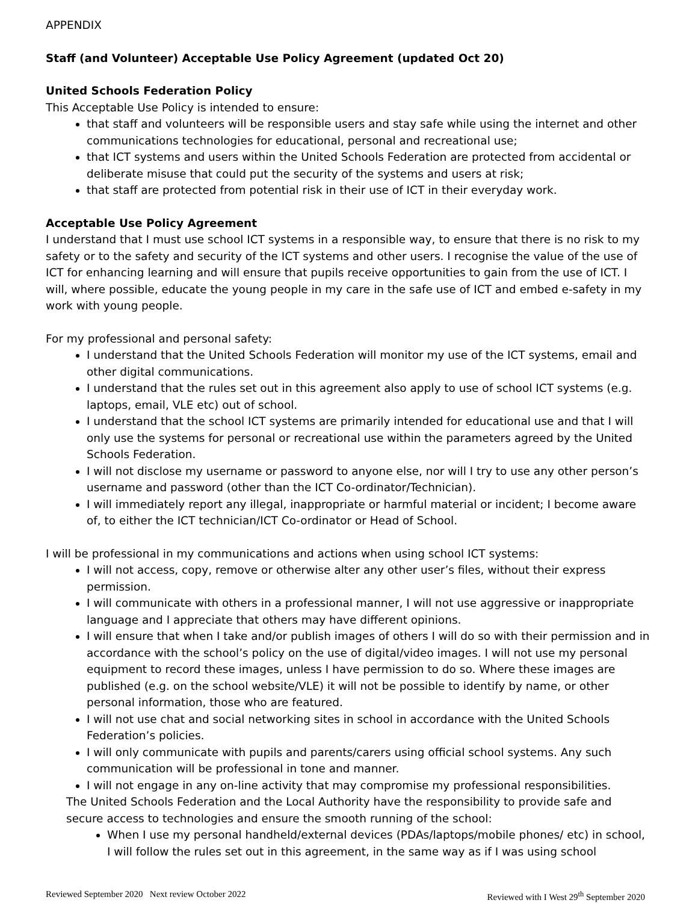APPENDIX
Staff (and Volunteer) Acceptable Use Policy Agreement (updated Oct 20)
United Schools Federation Policy
This Acceptable Use Policy is intended to ensure:
that staff and volunteers will be responsible users and stay safe while using the internet and other communications technologies for educational, personal and recreational use;
that ICT systems and users within the United Schools Federation are protected from accidental or deliberate misuse that could put the security of the systems and users at risk;
that staff are protected from potential risk in their use of ICT in their everyday work.
Acceptable Use Policy Agreement
I understand that I must use school ICT systems in a responsible way, to ensure that there is no risk to my safety or to the safety and security of the ICT systems and other users. I recognise the value of the use of ICT for enhancing learning and will ensure that pupils receive opportunities to gain from the use of ICT. I will, where possible, educate the young people in my care in the safe use of ICT and embed e-safety in my work with young people.
For my professional and personal safety:
I understand that the United Schools Federation will monitor my use of the ICT systems, email and other digital communications.
I understand that the rules set out in this agreement also apply to use of school ICT systems (e.g. laptops, email, VLE etc) out of school.
I understand that the school ICT systems are primarily intended for educational use and that I will only use the systems for personal or recreational use within the parameters agreed by the United Schools Federation.
I will not disclose my username or password to anyone else, nor will I try to use any other person’s username and password (other than the ICT Co-ordinator/Technician).
I will immediately report any illegal, inappropriate or harmful material or incident; I become aware of, to either the ICT technician/ICT Co-ordinator or Head of School.
I will be professional in my communications and actions when using school ICT systems:
I will not access, copy, remove or otherwise alter any other user’s files, without their express permission.
I will communicate with others in a professional manner, I will not use aggressive or inappropriate language and I appreciate that others may have different opinions.
I will ensure that when I take and/or publish images of others I will do so with their permission and in accordance with the school’s policy on the use of digital/video images. I will not use my personal equipment to record these images, unless I have permission to do so. Where these images are published (e.g. on the school website/VLE) it will not be possible to identify by name, or other personal information, those who are featured.
I will not use chat and social networking sites in school in accordance with the United Schools Federation’s policies.
I will only communicate with pupils and parents/carers using official school systems. Any such communication will be professional in tone and manner.
I will not engage in any on-line activity that may compromise my professional responsibilities.
The United Schools Federation and the Local Authority have the responsibility to provide safe and secure access to technologies and ensure the smooth running of the school:
When I use my personal handheld/external devices (PDAs/laptops/mobile phones/ etc) in school, I will follow the rules set out in this agreement, in the same way as if I was using school
Reviewed September 2020 Next review October 2022 Reviewed with I West 29<sup>th</sup> September 2020